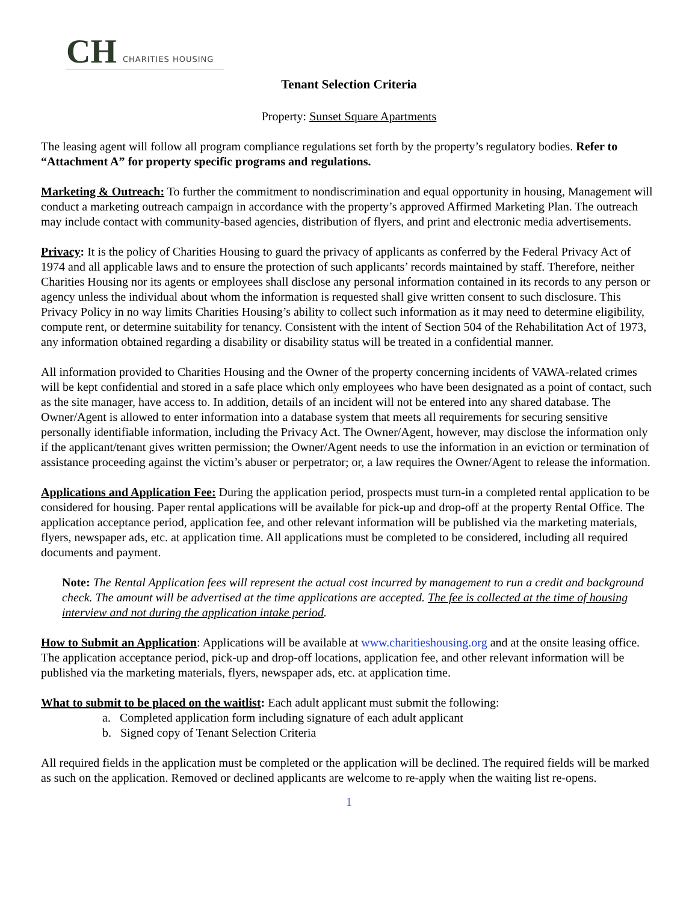CH CHARITIES HOUSING
Tenant Selection Criteria
Property: Sunset Square Apartments
The leasing agent will follow all program compliance regulations set forth by the property’s regulatory bodies. Refer to “Attachment A” for property specific programs and regulations.
Marketing & Outreach: To further the commitment to nondiscrimination and equal opportunity in housing, Management will conduct a marketing outreach campaign in accordance with the property’s approved Affirmed Marketing Plan. The outreach may include contact with community-based agencies, distribution of flyers, and print and electronic media advertisements.
Privacy: It is the policy of Charities Housing to guard the privacy of applicants as conferred by the Federal Privacy Act of 1974 and all applicable laws and to ensure the protection of such applicants’ records maintained by staff. Therefore, neither Charities Housing nor its agents or employees shall disclose any personal information contained in its records to any person or agency unless the individual about whom the information is requested shall give written consent to such disclosure. This Privacy Policy in no way limits Charities Housing’s ability to collect such information as it may need to determine eligibility, compute rent, or determine suitability for tenancy. Consistent with the intent of Section 504 of the Rehabilitation Act of 1973, any information obtained regarding a disability or disability status will be treated in a confidential manner.
All information provided to Charities Housing and the Owner of the property concerning incidents of VAWA-related crimes will be kept confidential and stored in a safe place which only employees who have been designated as a point of contact, such as the site manager, have access to. In addition, details of an incident will not be entered into any shared database. The Owner/Agent is allowed to enter information into a database system that meets all requirements for securing sensitive personally identifiable information, including the Privacy Act. The Owner/Agent, however, may disclose the information only if the applicant/tenant gives written permission; the Owner/Agent needs to use the information in an eviction or termination of assistance proceeding against the victim’s abuser or perpetrator; or, a law requires the Owner/Agent to release the information.
Applications and Application Fee: During the application period, prospects must turn-in a completed rental application to be considered for housing. Paper rental applications will be available for pick-up and drop-off at the property Rental Office. The application acceptance period, application fee, and other relevant information will be published via the marketing materials, flyers, newspaper ads, etc. at application time. All applications must be completed to be considered, including all required documents and payment.
Note: The Rental Application fees will represent the actual cost incurred by management to run a credit and background check. The amount will be advertised at the time applications are accepted. The fee is collected at the time of housing interview and not during the application intake period.
How to Submit an Application: Applications will be available at www.charitieshousing.org and at the onsite leasing office. The application acceptance period, pick-up and drop-off locations, application fee, and other relevant information will be published via the marketing materials, flyers, newspaper ads, etc. at application time.
What to submit to be placed on the waitlist: Each adult applicant must submit the following:
a. Completed application form including signature of each adult applicant
b. Signed copy of Tenant Selection Criteria
All required fields in the application must be completed or the application will be declined. The required fields will be marked as such on the application. Removed or declined applicants are welcome to re-apply when the waiting list re-opens.
1